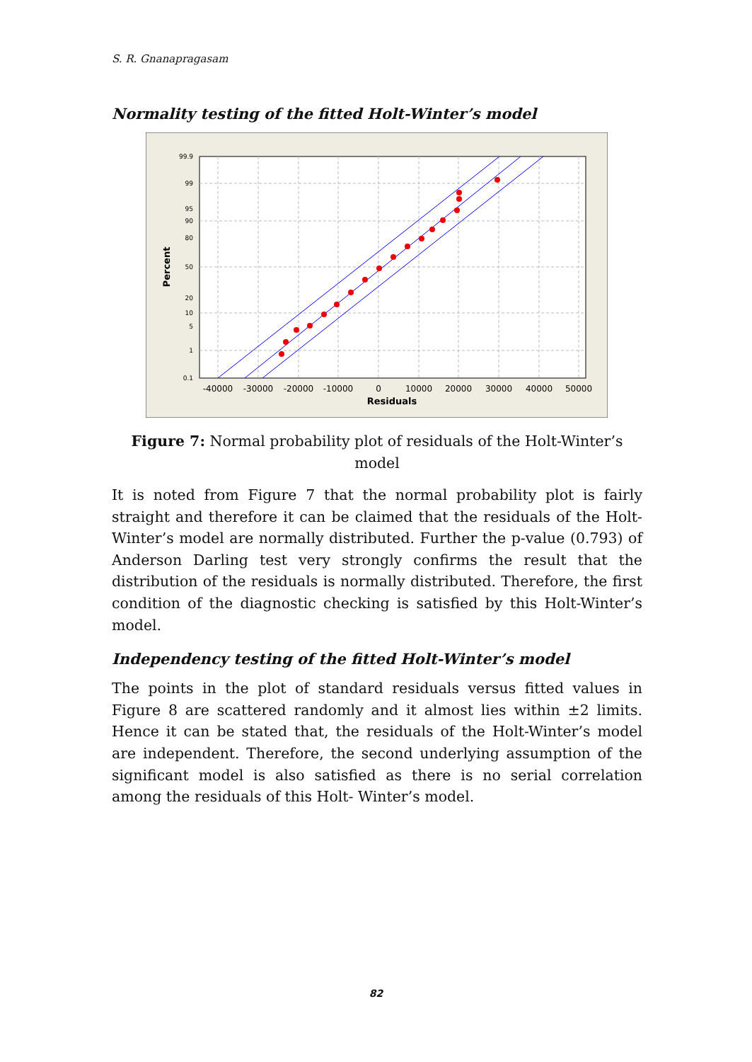S. R. Gnanapragasam
Normality testing of the fitted Holt-Winter’s model
-40000
-30000
-20000
-10000
0
10000
20000
30000
40000
50000
Residuals
99.9
99
95
90
80
50
20
10
5
1
0.1
Percent
Figure 7: Normal probability plot of residuals of the Holt-Winter’s model
It is noted from Figure 7 that the normal probability plot is fairly straight and therefore it can be claimed that the residuals of the Holt-Winter’s model are normally distributed. Further the p-value (0.793) of Anderson Darling test very strongly confirms the result that the distribution of the residuals is normally distributed. Therefore, the first condition of the diagnostic checking is satisfied by this Holt-Winter’s model.
Independency testing of the fitted Holt-Winter’s model
The points in the plot of standard residuals versus fitted values in Figure 8 are scattered randomly and it almost lies within ±2 limits. Hence it can be stated that, the residuals of the Holt-Winter’s model are independent. Therefore, the second underlying assumption of the significant model is also satisfied as there is no serial correlation among the residuals of this Holt- Winter’s model.
82